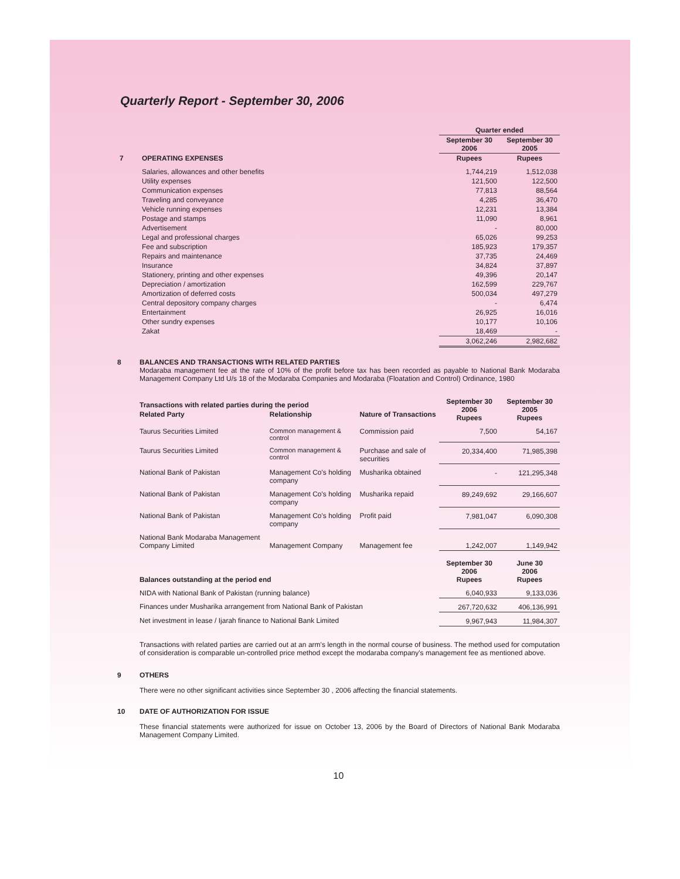Quarterly Report - September 30, 2006
| | | Quarter ended | |
| | | September 30 2006 | September 30 2005 |
| 7 | OPERATING EXPENSES | Rupees | Rupees |
| | Salaries, allowances and other benefits | 1,744,219 | 1,512,038 |
| | Utility expenses | 121,500 | 122,500 |
| | Communication expenses | 77,813 | 88,564 |
| | Traveling and conveyance | 4,285 | 36,470 |
| | Vehicle running expenses | 12,231 | 13,384 |
| | Postage and stamps | 11,090 | 8,961 |
| | Advertisement | - | 80,000 |
| | Legal and professional charges | 65,026 | 99,253 |
| | Fee and subscription | 185,923 | 179,357 |
| | Repairs and maintenance | 37,735 | 24,469 |
| | Insurance | 34,824 | 37,897 |
| | Stationery, printing and other expenses | 49,396 | 20,147 |
| | Depreciation / amortization | 162,599 | 229,767 |
| | Amortization of deferred costs | 500,034 | 497,279 |
| | Central depository company charges | - | 6,474 |
| | Entertainment | 26,925 | 16,016 |
| | Other sundry expenses | 10,177 | 10,106 |
| | Zakat | 18,469 | - |
| | | 3,062,246 | 2,982,682 |
8 BALANCES AND TRANSACTIONS WITH RELATED PARTIES
Modaraba management fee at the rate of 10% of the profit before tax has been recorded as payable to National Bank Modaraba Management Company Ltd U/s 18 of the Modaraba Companies and Modaraba (Floatation and Control) Ordinance, 1980
| Transactions with related parties during the period | | | September 30 2006 Rupees | September 30 2005 Rupees |
| --- | --- | --- | --- | --- |
| Related Party | Relationship | Nature of Transactions | | |
| Taurus Securities Limited | Common management & control | Commission paid | 7,500 | 54,167 |
| Taurus Securities Limited | Common management & control | Purchase and sale of securities | 20,334,400 | 71,985,398 |
| National Bank of Pakistan | Management Co's holding company | Musharika obtained | - | 121,295,348 |
| National Bank of Pakistan | Management Co's holding company | Musharika repaid | 89,249,692 | 29,166,607 |
| National Bank of Pakistan | Management Co's holding company | Profit paid | 7,981,047 | 6,090,308 |
| National Bank Modaraba Management Company Limited | Management Company | Management fee | 1,242,007 | 1,149,942 |
| Balances outstanding at the period end | | | September 30 2006 Rupees | June 30 2006 Rupees |
| NIDA with National Bank of Pakistan (running balance) | | | 6,040,933 | 9,133,036 |
| Finances under Musharika arrangement from National Bank of Pakistan | | | 267,720,632 | 406,136,991 |
| Net investment in lease / Ijarah finance to National Bank Limited | | | 9,967,943 | 11,984,307 |
Transactions with related parties are carried out at an arm's length in the normal course of business. The method used for computation of consideration is comparable un-controlled price method except the modaraba company's management fee as mentioned above.
9 OTHERS
There were no other significant activities since September 30 , 2006 affecting the financial statements.
10 DATE OF AUTHORIZATION FOR ISSUE
These financial statements were authorized for issue on October 13, 2006 by the Board of Directors of National Bank Modaraba Management Company Limited.
10